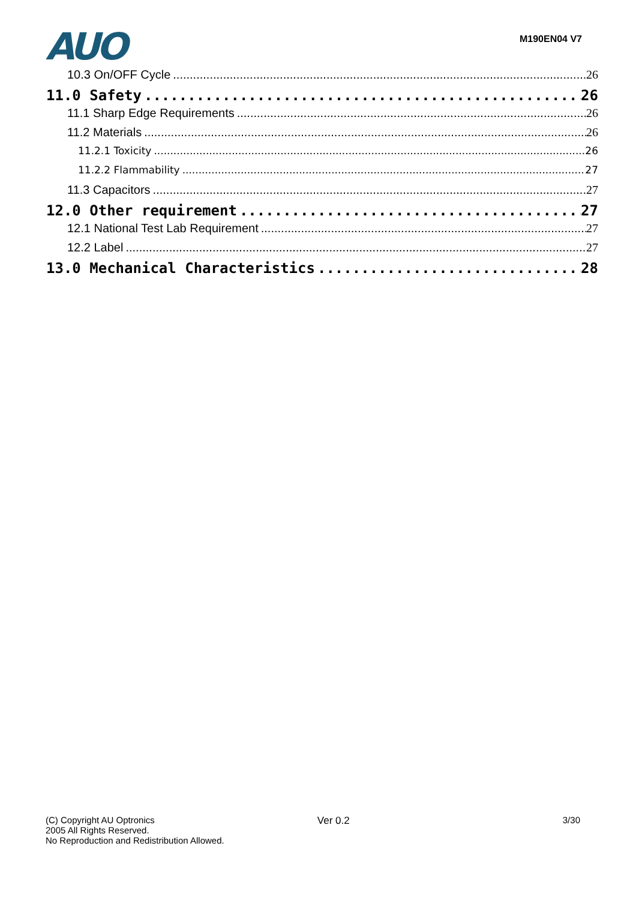AUO
M190EN04 V7
10.3 On/OFF Cycle 26
11.0 Safety 26
11.1 Sharp Edge Requirements 26
11.2 Materials 26
11.2.1 Toxicity 26
11.2.2 Flammability 27
11.3 Capacitors 27
12.0 Other requirement 27
12.1 National Test Lab Requirement 27
12.2 Label 27
13.0 Mechanical Characteristics 28
(C) Copyright AU Optronics
2005 All Rights Reserved.
No Reproduction and Redistribution Allowed.
Ver 0.2 3/30